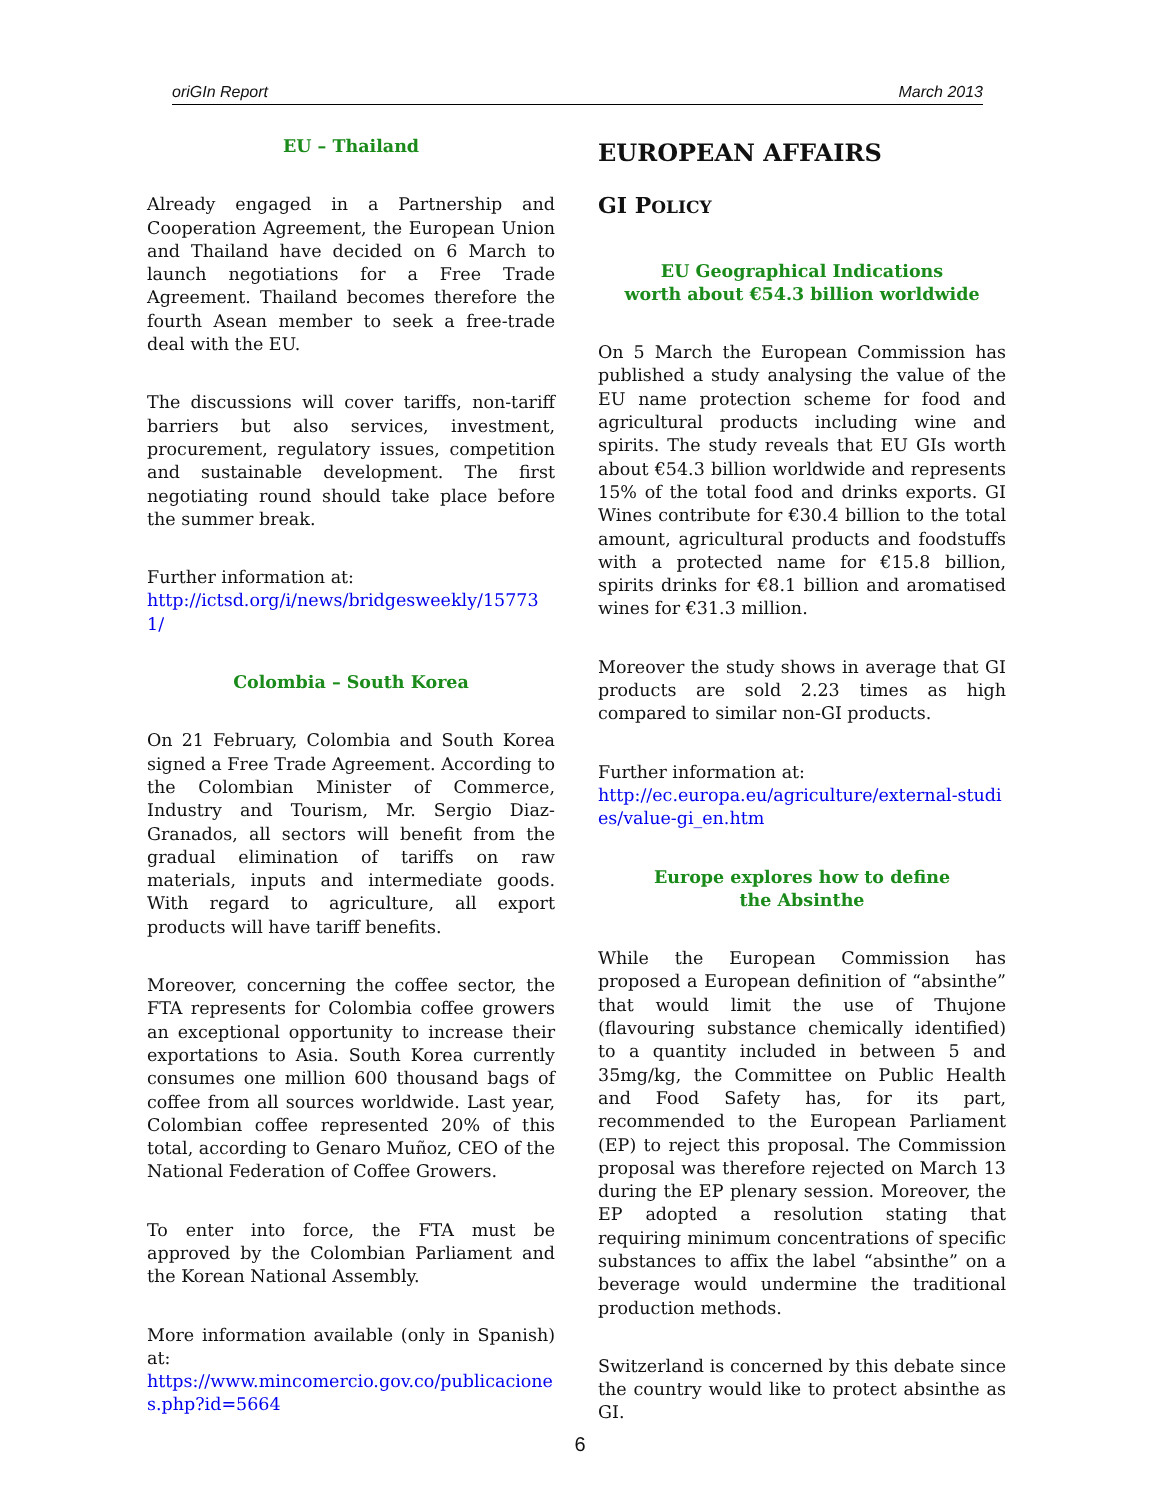oriGIn Report March 2013
EU – Thailand
Already engaged in a Partnership and Cooperation Agreement, the European Union and Thailand have decided on 6 March to launch negotiations for a Free Trade Agreement. Thailand becomes therefore the fourth Asean member to seek a free-trade deal with the EU.
The discussions will cover tariffs, non-tariff barriers but also services, investment, procurement, regulatory issues, competition and sustainable development. The first negotiating round should take place before the summer break.
Further information at:
http://ictsd.org/i/news/bridgesweekly/157731/
Colombia – South Korea
On 21 February, Colombia and South Korea signed a Free Trade Agreement. According to the Colombian Minister of Commerce, Industry and Tourism, Mr. Sergio Diaz-Granados, all sectors will benefit from the gradual elimination of tariffs on raw materials, inputs and intermediate goods. With regard to agriculture, all export products will have tariff benefits.
Moreover, concerning the coffee sector, the FTA represents for Colombia coffee growers an exceptional opportunity to increase their exportations to Asia. South Korea currently consumes one million 600 thousand bags of coffee from all sources worldwide. Last year, Colombian coffee represented 20% of this total, according to Genaro Muñoz, CEO of the National Federation of Coffee Growers.
To enter into force, the FTA must be approved by the Colombian Parliament and the Korean National Assembly.
More information available (only in Spanish) at:
https://www.mincomercio.gov.co/publicaciones.php?id=5664
EUROPEAN AFFAIRS
GI POLICY
EU Geographical Indications
worth about €54.3 billion worldwide
On 5 March the European Commission has published a study analysing the value of the EU name protection scheme for food and agricultural products including wine and spirits. The study reveals that EU GIs worth about €54.3 billion worldwide and represents 15% of the total food and drinks exports. GI Wines contribute for €30.4 billion to the total amount, agricultural products and foodstuffs with a protected name for €15.8 billion, spirits drinks for €8.1 billion and aromatised wines for €31.3 million.
Moreover the study shows in average that GI products are sold 2.23 times as high compared to similar non-GI products.
Further information at:
http://ec.europa.eu/agriculture/external-studies/value-gi_en.htm
Europe explores how to define
the Absinthe
While the European Commission has proposed a European definition of “absinthe” that would limit the use of Thujone (flavouring substance chemically identified) to a quantity included in between 5 and 35mg/kg, the Committee on Public Health and Food Safety has, for its part, recommended to the European Parliament (EP) to reject this proposal. The Commission proposal was therefore rejected on March 13 during the EP plenary session. Moreover, the EP adopted a resolution stating that requiring minimum concentrations of specific substances to affix the label “absinthe” on a beverage would undermine the traditional production methods.
Switzerland is concerned by this debate since the country would like to protect absinthe as GI.
6